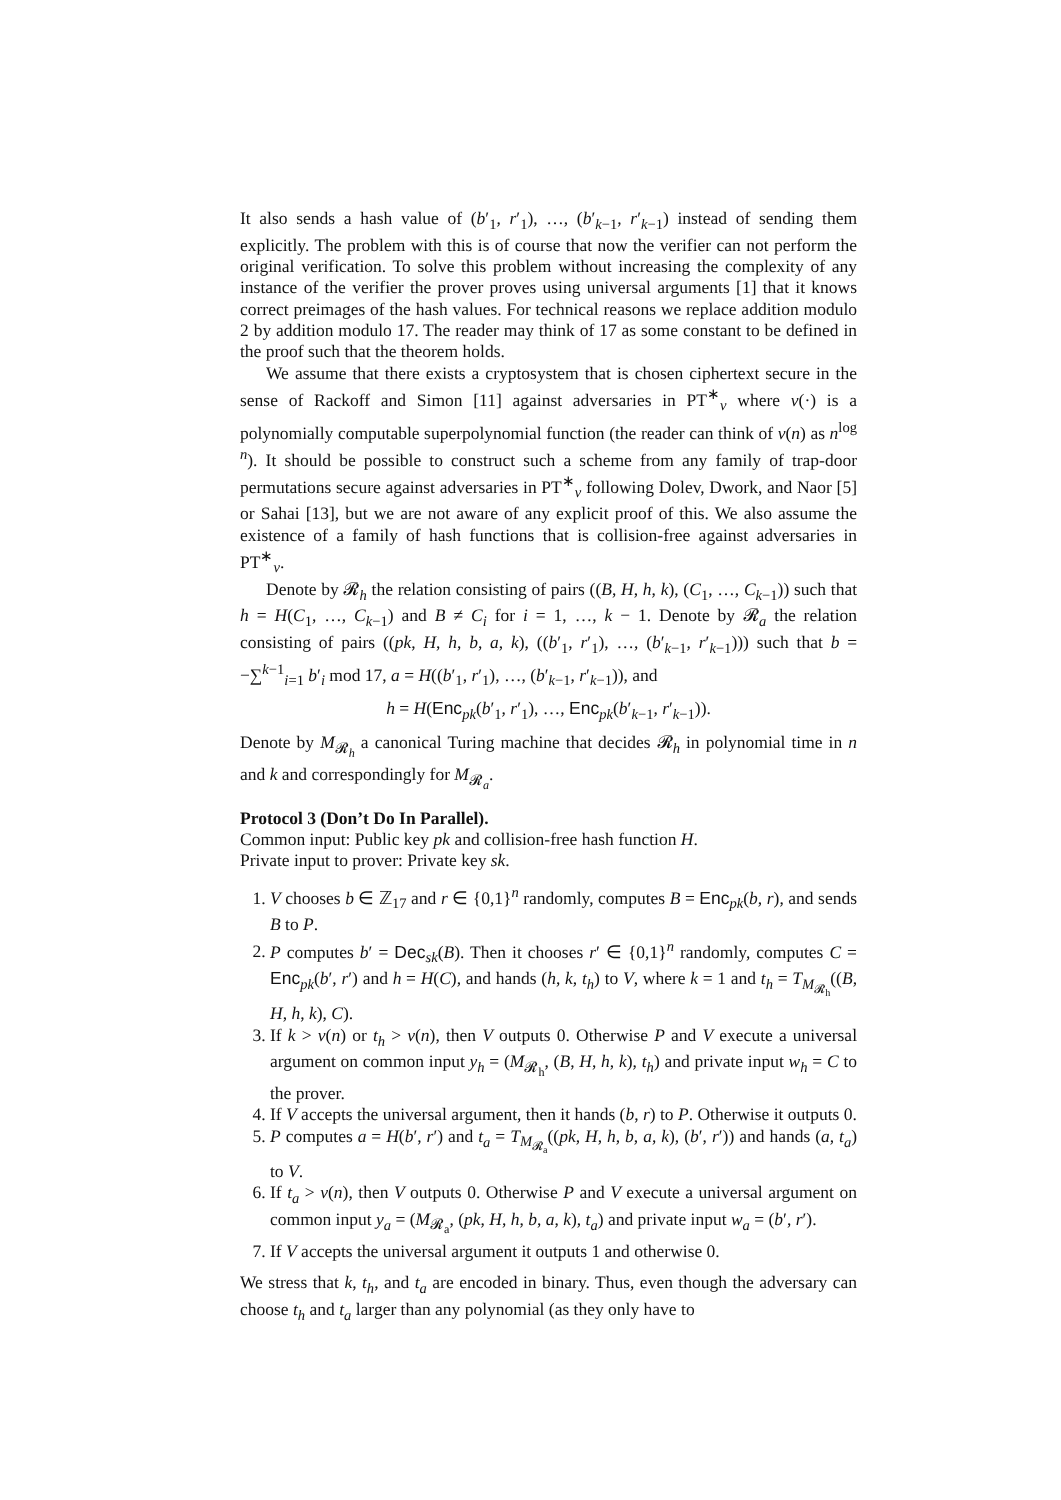It also sends a hash value of (b′<sub>1</sub>, r′<sub>1</sub>), …, (b′<sub>k−1</sub>, r′<sub>k−1</sub>) instead of sending them explicitly. The problem with this is of course that now the verifier can not perform the original verification. To solve this problem without increasing the complexity of any instance of the verifier the prover proves using universal arguments [1] that it knows correct preimages of the hash values. For technical reasons we replace addition modulo 2 by addition modulo 17. The reader may think of 17 as some constant to be defined in the proof such that the theorem holds.
We assume that there exists a cryptosystem that is chosen ciphertext secure in the sense of Rackoff and Simon [11] against adversaries in PT<sup>∗</sup><sub>ν</sub> where ν(·) is a polynomially computable superpolynomial function (the reader can think of ν(n) as n<sup>log n</sup>). It should be possible to construct such a scheme from any family of trap-door permutations secure against adversaries in PT<sup>∗</sup><sub>ν</sub> following Dolev, Dwork, and Naor [5] or Sahai [13], but we are not aware of any explicit proof of this. We also assume the existence of a family of hash functions that is collision-free against adversaries in PT<sup>∗</sup><sub>ν</sub>.
Denote by 𝓡<sub>h</sub> the relation consisting of pairs ((B, H, h, k), (C<sub>1</sub>, …, C<sub>k−1</sub>)) such that h = H(C<sub>1</sub>, …, C<sub>k−1</sub>) and B ≠ C<sub>i</sub> for i = 1, …, k − 1. Denote by 𝓡<sub>a</sub> the relation consisting of pairs ((pk, H, h, b, a, k), ((b′<sub>1</sub>, r′<sub>1</sub>), …, (b′<sub>k−1</sub>, r′<sub>k−1</sub>))) such that b = −∑<sup>k−1</sup><sub>i=1</sub> b′<sub>i</sub> mod 17, a = H((b′<sub>1</sub>, r′<sub>1</sub>), …, (b′<sub>k−1</sub>, r′<sub>k−1</sub>)), and
h = H(Enc<sub>pk</sub>(b′<sub>1</sub>, r′<sub>1</sub>), …, Enc<sub>pk</sub>(b′<sub>k−1</sub>, r′<sub>k−1</sub>)).
Denote by M<sub>𝓡<sub>h</sub></sub> a canonical Turing machine that decides 𝓡<sub>h</sub> in polynomial time in n and k and correspondingly for M<sub>𝓡<sub>a</sub></sub>.
Protocol 3 (Don’t Do In Parallel).
Common input: Public key pk and collision-free hash function H.
Private input to prover: Private key sk.
1. V chooses b ∈ ℤ<sub>17</sub> and r ∈ {0,1}<sup>n</sup> randomly, computes B = Enc<sub>pk</sub>(b, r), and sends B to P.
2. P computes b′ = Dec<sub>sk</sub>(B). Then it chooses r′ ∈ {0,1}<sup>n</sup> randomly, computes C = Enc<sub>pk</sub>(b′, r′) and h = H(C), and hands (h, k, t<sub>h</sub>) to V, where k = 1 and t<sub>h</sub> = T<sub>M<sub>𝓡<sub>h</sub></sub></sub>((B, H, h, k), C).
3. If k > ν(n) or t<sub>h</sub> > ν(n), then V outputs 0. Otherwise P and V execute a universal argument on common input y<sub>h</sub> = (M<sub>𝓡<sub>h</sub></sub>, (B, H, h, k), t<sub>h</sub>) and private input w<sub>h</sub> = C to the prover.
4. If V accepts the universal argument, then it hands (b, r) to P. Otherwise it outputs 0.
5. P computes a = H(b′, r′) and t<sub>a</sub> = T<sub>M<sub>𝓡<sub>a</sub></sub></sub>((pk, H, h, b, a, k), (b′, r′)) and hands (a, t<sub>a</sub>) to V.
6. If t<sub>a</sub> > ν(n), then V outputs 0. Otherwise P and V execute a universal argument on common input y<sub>a</sub> = (M<sub>𝓡<sub>a</sub></sub>, (pk, H, h, b, a, k), t<sub>a</sub>) and private input w<sub>a</sub> = (b′, r′).
7. If V accepts the universal argument it outputs 1 and otherwise 0.
We stress that k, t<sub>h</sub>, and t<sub>a</sub> are encoded in binary. Thus, even though the adversary can choose t<sub>h</sub> and t<sub>a</sub> larger than any polynomial (as they only have to